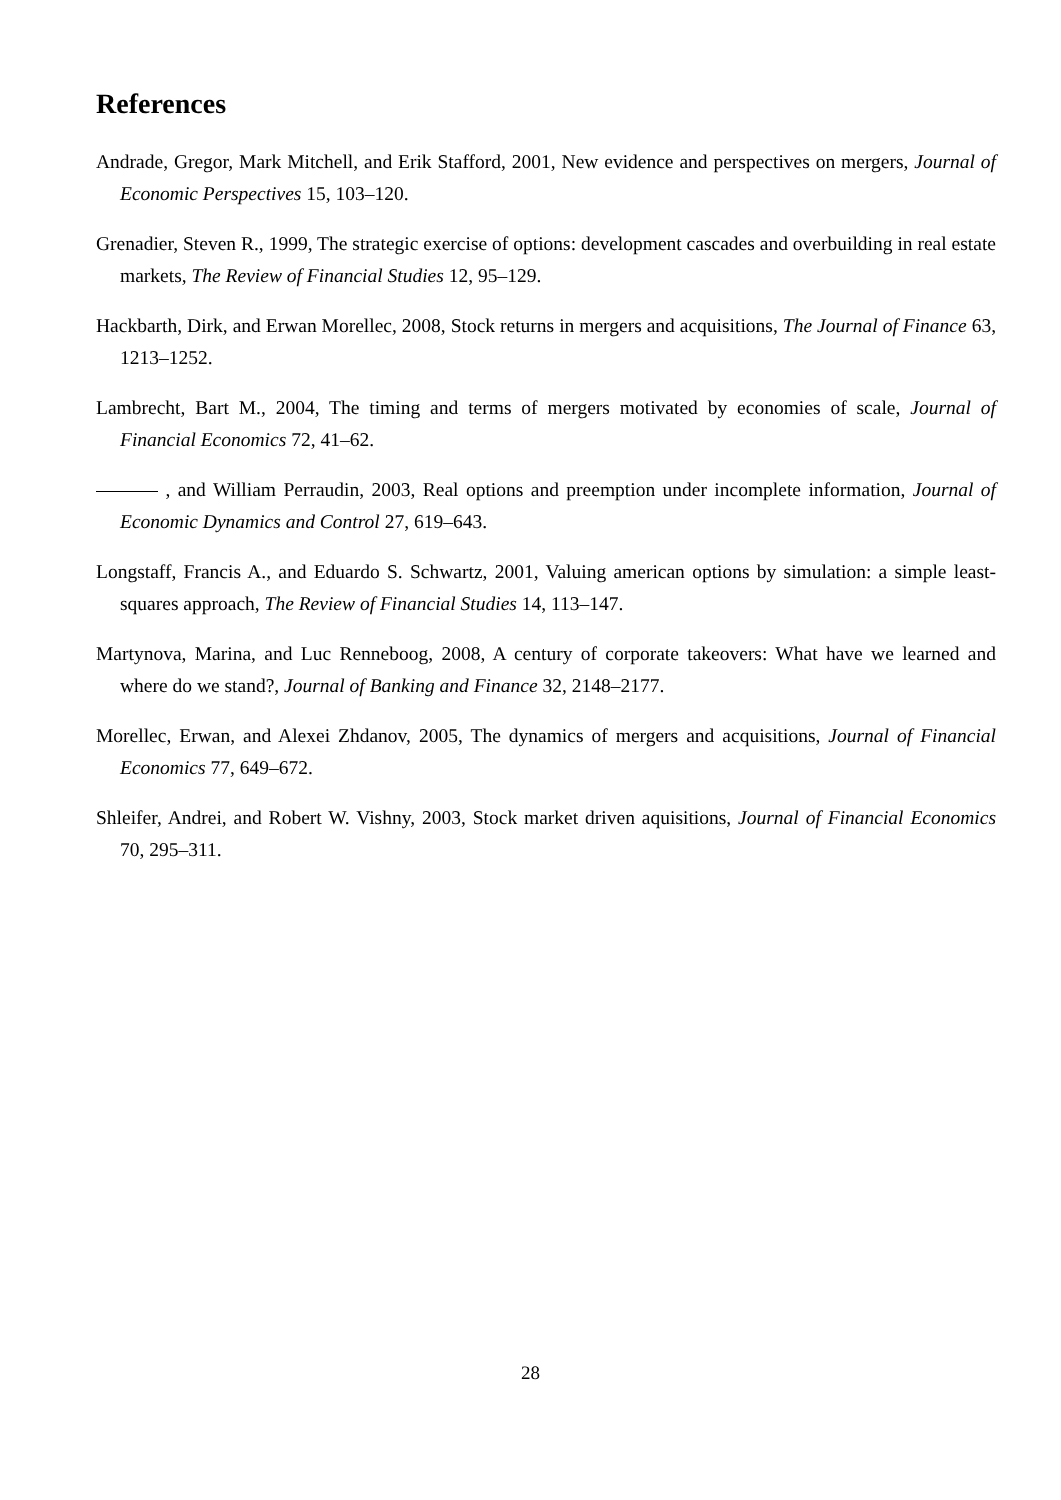References
Andrade, Gregor, Mark Mitchell, and Erik Stafford, 2001, New evidence and perspectives on mergers, Journal of Economic Perspectives 15, 103–120.
Grenadier, Steven R., 1999, The strategic exercise of options: development cascades and overbuilding in real estate markets, The Review of Financial Studies 12, 95–129.
Hackbarth, Dirk, and Erwan Morellec, 2008, Stock returns in mergers and acquisitions, The Journal of Finance 63, 1213–1252.
Lambrecht, Bart M., 2004, The timing and terms of mergers motivated by economies of scale, Journal of Financial Economics 72, 41–62.
, and William Perraudin, 2003, Real options and preemption under incomplete information, Journal of Economic Dynamics and Control 27, 619–643.
Longstaff, Francis A., and Eduardo S. Schwartz, 2001, Valuing american options by simulation: a simple least-squares approach, The Review of Financial Studies 14, 113–147.
Martynova, Marina, and Luc Renneboog, 2008, A century of corporate takeovers: What have we learned and where do we stand?, Journal of Banking and Finance 32, 2148–2177.
Morellec, Erwan, and Alexei Zhdanov, 2005, The dynamics of mergers and acquisitions, Journal of Financial Economics 77, 649–672.
Shleifer, Andrei, and Robert W. Vishny, 2003, Stock market driven aquisitions, Journal of Financial Economics 70, 295–311.
28